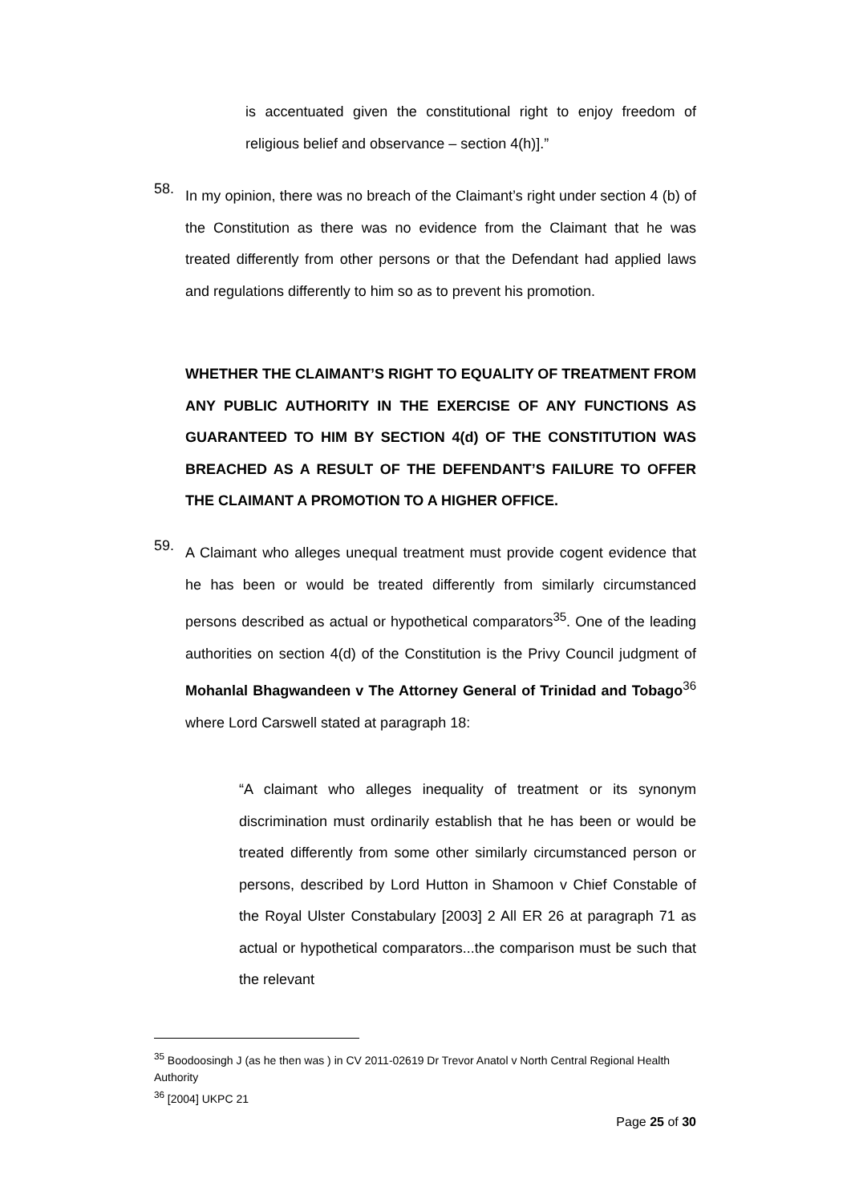is accentuated given the constitutional right to enjoy freedom of religious belief and observance – section 4(h)].”
58.
In my opinion, there was no breach of the Claimant’s right under section 4 (b) of the Constitution as there was no evidence from the Claimant that he was treated differently from other persons or that the Defendant had applied laws and regulations differently to him so as to prevent his promotion.
WHETHER THE CLAIMANT’S RIGHT TO EQUALITY OF TREATMENT FROM ANY PUBLIC AUTHORITY IN THE EXERCISE OF ANY FUNCTIONS AS GUARANTEED TO HIM BY SECTION 4(d) OF THE CONSTITUTION WAS BREACHED AS A RESULT OF THE DEFENDANT’S FAILURE TO OFFER THE CLAIMANT A PROMOTION TO A HIGHER OFFICE.
59.
A Claimant who alleges unequal treatment must provide cogent evidence that he has been or would be treated differently from similarly circumstanced persons described as actual or hypothetical comparators<sup>35</sup>. One of the leading authorities on section 4(d) of the Constitution is the Privy Council judgment of Mohanlal Bhagwandeen v The Attorney General of Trinidad and Tobago<sup>36</sup> where Lord Carswell stated at paragraph 18:
“A claimant who alleges inequality of treatment or its synonym discrimination must ordinarily establish that he has been or would be treated differently from some other similarly circumstanced person or persons, described by Lord Hutton in Shamoon v Chief Constable of the Royal Ulster Constabulary [2003] 2 All ER 26 at paragraph 71 as actual or hypothetical comparators...the comparison must be such that the relevant
<sup>35</sup> Boodoosingh J (as he then was ) in CV 2011-02619 Dr Trevor Anatol v North Central Regional Health Authority
<sup>36</sup> [2004] UKPC 21
Page 25 of 30